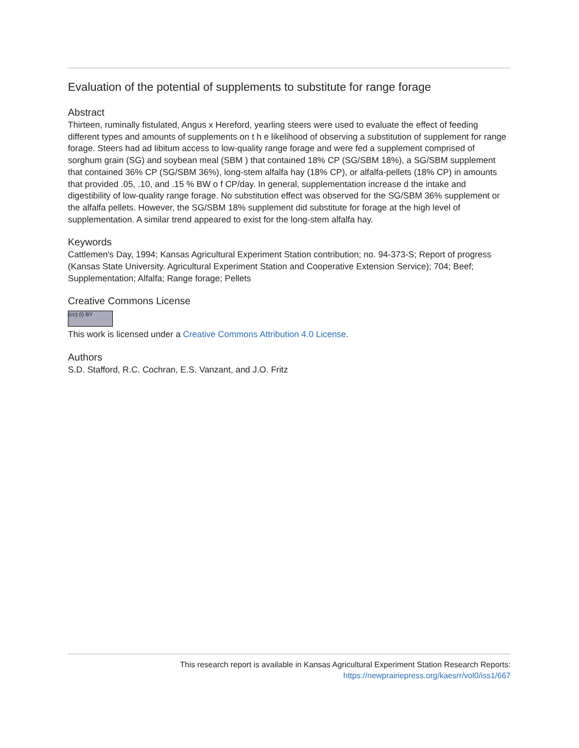Evaluation of the potential of supplements to substitute for range forage
Abstract
Thirteen, ruminally fistulated, Angus x Hereford, yearling steers were used to evaluate the effect of feeding different types and amounts of supplements on t h e likelihood of observing a substitution of supplement for range forage. Steers had ad libitum access to low-quality range forage and were fed a supplement comprised of sorghum grain (SG) and soybean meal (SBM ) that contained 18% CP (SG/SBM 18%), a SG/SBM supplement that contained 36% CP (SG/SBM 36%), long-stem alfalfa hay (18% CP), or alfalfa-pellets (18% CP) in amounts that provided .05, .10, and .15 % BW o f CP/day. In general, supplementation increase d the intake and digestibility of low-quality range forage. No substitution effect was observed for the SG/SBM 36% supplement or the alfalfa pellets. However, the SG/SBM 18% supplement did substitute for forage at the high level of supplementation. A similar trend appeared to exist for the long-stem alfalfa hay.
Keywords
Cattlemen's Day, 1994; Kansas Agricultural Experiment Station contribution; no. 94-373-S; Report of progress (Kansas State University. Agricultural Experiment Station and Cooperative Extension Service); 704; Beef; Supplementation; Alfalfa; Range forage; Pellets
Creative Commons License
(cc) (i) BY
This work is licensed under a Creative Commons Attribution 4.0 License.
Authors
S.D. Stafford, R.C. Cochran, E.S. Vanzant, and J.O. Fritz
This research report is available in Kansas Agricultural Experiment Station Research Reports:
https://newprairiepress.org/kaesrr/vol0/iss1/667